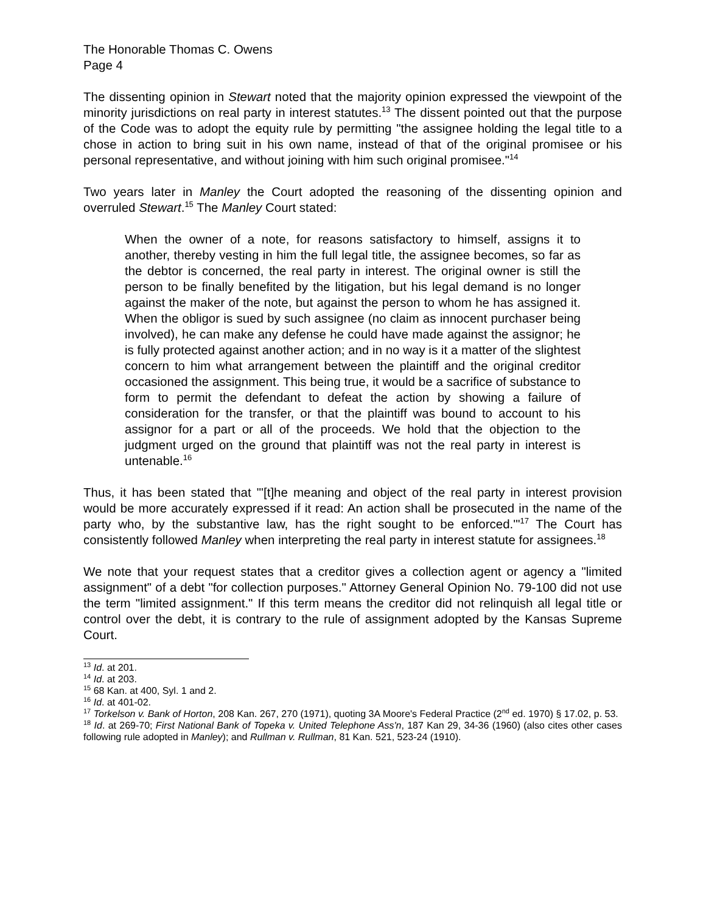The Honorable Thomas C. Owens
Page 4
The dissenting opinion in Stewart noted that the majority opinion expressed the viewpoint of the minority jurisdictions on real party in interest statutes.<sup>13</sup> The dissent pointed out that the purpose of the Code was to adopt the equity rule by permitting "the assignee holding the legal title to a chose in action to bring suit in his own name, instead of that of the original promisee or his personal representative, and without joining with him such original promisee."<sup>14</sup>
Two years later in Manley the Court adopted the reasoning of the dissenting opinion and overruled Stewart.<sup>15</sup> The Manley Court stated:
When the owner of a note, for reasons satisfactory to himself, assigns it to another, thereby vesting in him the full legal title, the assignee becomes, so far as the debtor is concerned, the real party in interest. The original owner is still the person to be finally benefited by the litigation, but his legal demand is no longer against the maker of the note, but against the person to whom he has assigned it. When the obligor is sued by such assignee (no claim as innocent purchaser being involved), he can make any defense he could have made against the assignor; he is fully protected against another action; and in no way is it a matter of the slightest concern to him what arrangement between the plaintiff and the original creditor occasioned the assignment. This being true, it would be a sacrifice of substance to form to permit the defendant to defeat the action by showing a failure of consideration for the transfer, or that the plaintiff was bound to account to his assignor for a part or all of the proceeds. We hold that the objection to the judgment urged on the ground that plaintiff was not the real party in interest is untenable.<sup>16</sup>
Thus, it has been stated that "'[t]he meaning and object of the real party in interest provision would be more accurately expressed if it read: An action shall be prosecuted in the name of the party who, by the substantive law, has the right sought to be enforced.'"<sup>17</sup> The Court has consistently followed Manley when interpreting the real party in interest statute for assignees.<sup>18</sup>
We note that your request states that a creditor gives a collection agent or agency a "limited assignment" of a debt "for collection purposes." Attorney General Opinion No. 79-100 did not use the term "limited assignment." If this term means the creditor did not relinquish all legal title or control over the debt, it is contrary to the rule of assignment adopted by the Kansas Supreme Court.
<sup>13</sup> Id. at 201.
<sup>14</sup> Id. at 203.
<sup>15</sup> 68 Kan. at 400, Syl. 1 and 2.
<sup>16</sup> Id. at 401-02.
<sup>17</sup> Torkelson v. Bank of Horton, 208 Kan. 267, 270 (1971), quoting 3A Moore's Federal Practice (2<sup>nd</sup> ed. 1970) § 17.02, p. 53.
<sup>18</sup> Id. at 269-70; First National Bank of Topeka v. United Telephone Ass'n, 187 Kan 29, 34-36 (1960) (also cites other cases following rule adopted in Manley); and Rullman v. Rullman, 81 Kan. 521, 523-24 (1910).